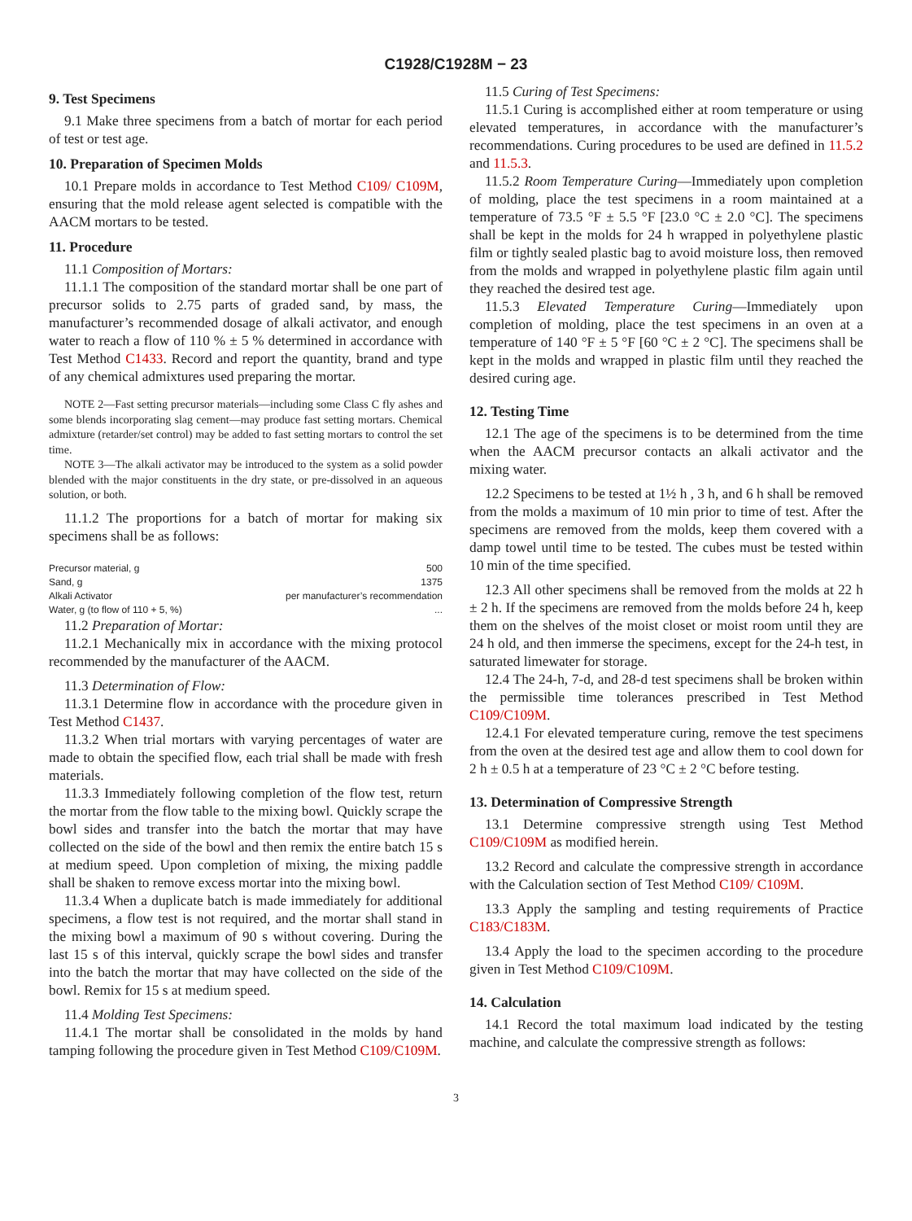C1928/C1928M − 23
9. Test Specimens
9.1 Make three specimens from a batch of mortar for each period of test or test age.
10. Preparation of Specimen Molds
10.1 Prepare molds in accordance to Test Method C109/ C109M, ensuring that the mold release agent selected is compatible with the AACM mortars to be tested.
11. Procedure
11.1 Composition of Mortars:
11.1.1 The composition of the standard mortar shall be one part of precursor solids to 2.75 parts of graded sand, by mass, the manufacturer’s recommended dosage of alkali activator, and enough water to reach a flow of 110 % ± 5 % determined in accordance with Test Method C1433. Record and report the quantity, brand and type of any chemical admixtures used preparing the mortar.
NOTE 2—Fast setting precursor materials—including some Class C fly ashes and some blends incorporating slag cement—may produce fast setting mortars. Chemical admixture (retarder/set control) may be added to fast setting mortars to control the set time.
NOTE 3—The alkali activator may be introduced to the system as a solid powder blended with the major constituents in the dry state, or pre-dissolved in an aqueous solution, or both.
11.1.2 The proportions for a batch of mortar for making six specimens shall be as follows:
| Precursor material, g | 500 |
| Sand, g | 1375 |
| Alkali Activator | per manufacturer’s recommendation |
| Water, g (to flow of 110 + 5, %) | ... |
11.2 Preparation of Mortar:
11.2.1 Mechanically mix in accordance with the mixing protocol recommended by the manufacturer of the AACM.
11.3 Determination of Flow:
11.3.1 Determine flow in accordance with the procedure given in Test Method C1437.
11.3.2 When trial mortars with varying percentages of water are made to obtain the specified flow, each trial shall be made with fresh materials.
11.3.3 Immediately following completion of the flow test, return the mortar from the flow table to the mixing bowl. Quickly scrape the bowl sides and transfer into the batch the mortar that may have collected on the side of the bowl and then remix the entire batch 15 s at medium speed. Upon completion of mixing, the mixing paddle shall be shaken to remove excess mortar into the mixing bowl.
11.3.4 When a duplicate batch is made immediately for additional specimens, a flow test is not required, and the mortar shall stand in the mixing bowl a maximum of 90 s without covering. During the last 15 s of this interval, quickly scrape the bowl sides and transfer into the batch the mortar that may have collected on the side of the bowl. Remix for 15 s at medium speed.
11.4 Molding Test Specimens:
11.4.1 The mortar shall be consolidated in the molds by hand tamping following the procedure given in Test Method C109/C109M.
11.5 Curing of Test Specimens:
11.5.1 Curing is accomplished either at room temperature or using elevated temperatures, in accordance with the manufacturer’s recommendations. Curing procedures to be used are defined in 11.5.2 and 11.5.3.
11.5.2 Room Temperature Curing—Immediately upon completion of molding, place the test specimens in a room maintained at a temperature of 73.5 °F ± 5.5 °F [23.0 °C ± 2.0 °C]. The specimens shall be kept in the molds for 24 h wrapped in polyethylene plastic film or tightly sealed plastic bag to avoid moisture loss, then removed from the molds and wrapped in polyethylene plastic film again until they reached the desired test age.
11.5.3 Elevated Temperature Curing—Immediately upon completion of molding, place the test specimens in an oven at a temperature of 140 °F ± 5 °F [60 °C ± 2 °C]. The specimens shall be kept in the molds and wrapped in plastic film until they reached the desired curing age.
12. Testing Time
12.1 The age of the specimens is to be determined from the time when the AACM precursor contacts an alkali activator and the mixing water.
12.2 Specimens to be tested at 1½ h , 3 h, and 6 h shall be removed from the molds a maximum of 10 min prior to time of test. After the specimens are removed from the molds, keep them covered with a damp towel until time to be tested. The cubes must be tested within 10 min of the time specified.
12.3 All other specimens shall be removed from the molds at 22 h ± 2 h. If the specimens are removed from the molds before 24 h, keep them on the shelves of the moist closet or moist room until they are 24 h old, and then immerse the specimens, except for the 24-h test, in saturated limewater for storage.
12.4 The 24-h, 7-d, and 28-d test specimens shall be broken within the permissible time tolerances prescribed in Test Method C109/C109M.
12.4.1 For elevated temperature curing, remove the test specimens from the oven at the desired test age and allow them to cool down for 2 h ± 0.5 h at a temperature of 23 °C ± 2 °C before testing.
13. Determination of Compressive Strength
13.1 Determine compressive strength using Test Method C109/C109M as modified herein.
13.2 Record and calculate the compressive strength in accordance with the Calculation section of Test Method C109/ C109M.
13.3 Apply the sampling and testing requirements of Practice C183/C183M.
13.4 Apply the load to the specimen according to the procedure given in Test Method C109/C109M.
14. Calculation
14.1 Record the total maximum load indicated by the testing machine, and calculate the compressive strength as follows:
3